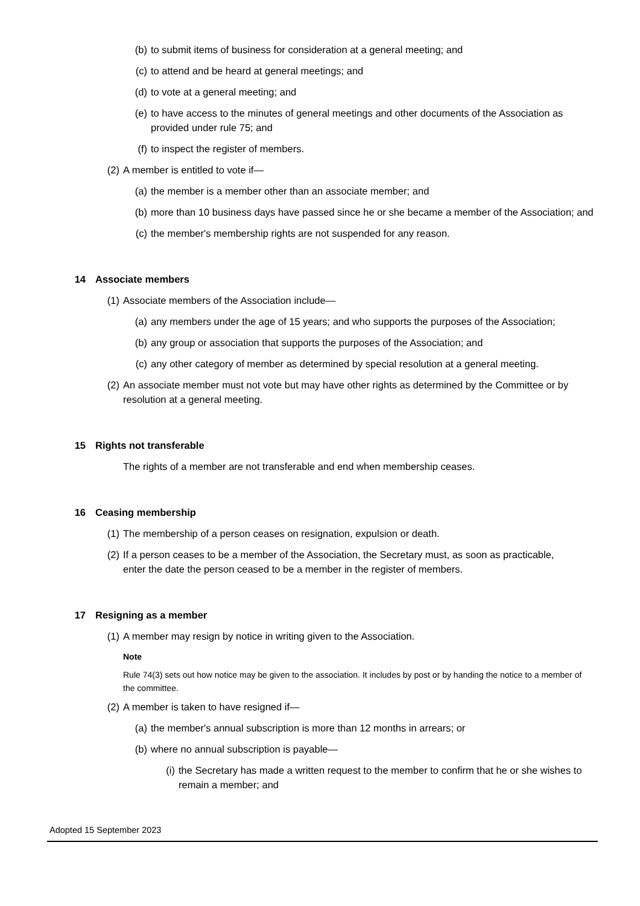(b) to submit items of business for consideration at a general meeting; and
(c) to attend and be heard at general meetings; and
(d) to vote at a general meeting; and
(e) to have access to the minutes of general meetings and other documents of the Association as provided under rule 75; and
(f) to inspect the register of members.
(2) A member is entitled to vote if—
(a) the member is a member other than an associate member; and
(b) more than 10 business days have passed since he or she became a member of the Association; and
(c) the member's membership rights are not suspended for any reason.
14 Associate members
(1) Associate members of the Association include—
(a) any members under the age of 15 years; and who supports the purposes of the Association;
(b) any group or association that supports the purposes of the Association; and
(c) any other category of member as determined by special resolution at a general meeting.
(2) An associate member must not vote but may have other rights as determined by the Committee or by resolution at a general meeting.
15 Rights not transferable
The rights of a member are not transferable and end when membership ceases.
16 Ceasing membership
(1) The membership of a person ceases on resignation, expulsion or death.
(2) If a person ceases to be a member of the Association, the Secretary must, as soon as practicable, enter the date the person ceased to be a member in the register of members.
17 Resigning as a member
(1) A member may resign by notice in writing given to the Association.
Note
Rule 74(3) sets out how notice may be given to the association. It includes by post or by handing the notice to a member of the committee.
(2) A member is taken to have resigned if—
(a) the member's annual subscription is more than 12 months in arrears; or
(b) where no annual subscription is payable—
(i) the Secretary has made a written request to the member to confirm that he or she wishes to remain a member; and
Adopted 15 September 2023